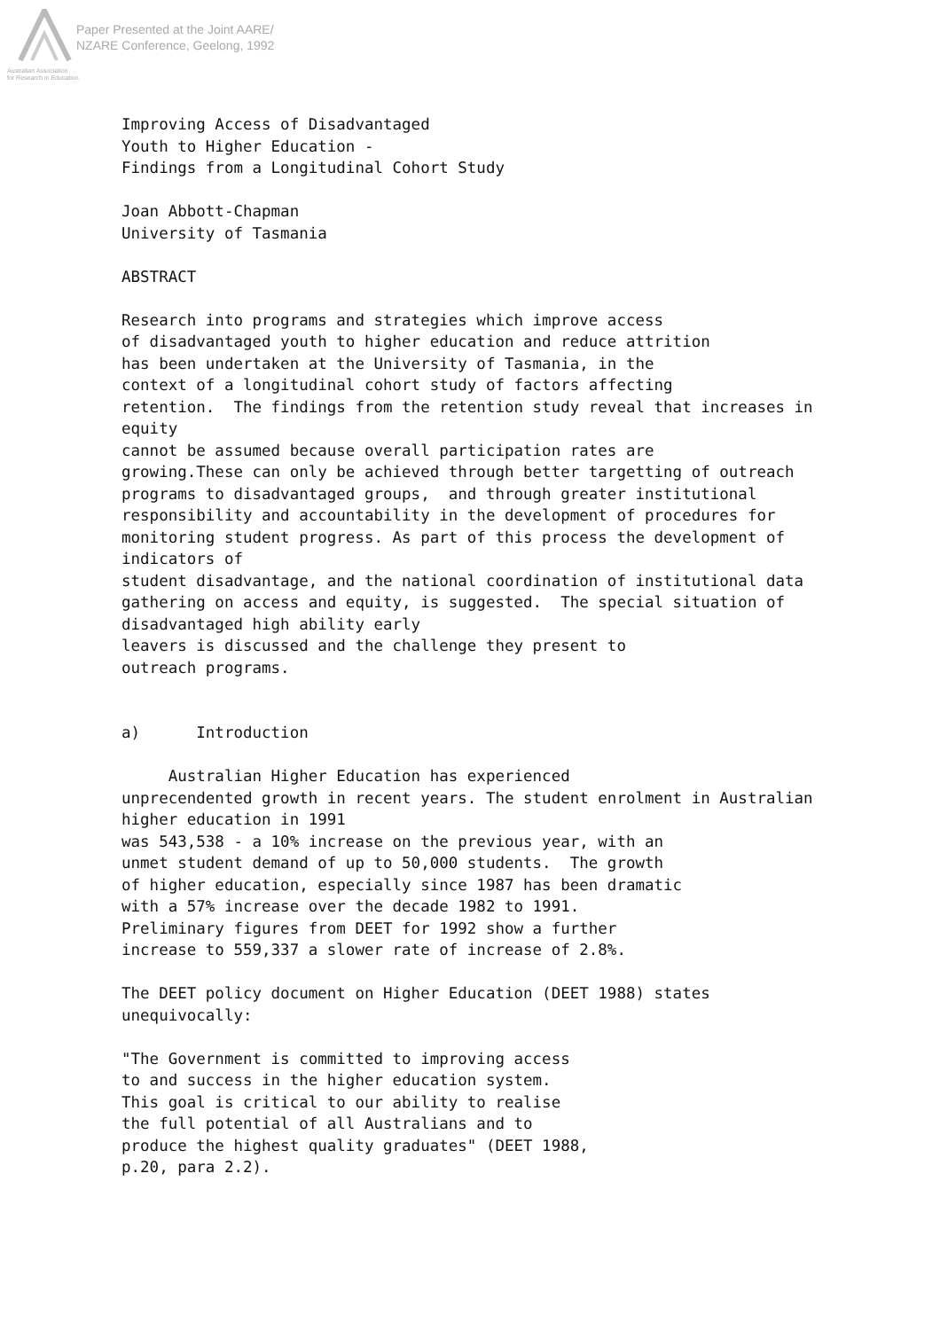Paper Presented at the Joint AARE/
NZARE Conference, Geelong, 1992
Australian Association
for Research in Education
Improving Access of Disadvantaged
Youth to Higher Education -
Findings from a Longitudinal Cohort Study

Joan Abbott-Chapman
University of Tasmania

ABSTRACT

Research into programs and strategies which improve access
of disadvantaged youth to higher education and reduce attrition
has been undertaken at the University of Tasmania, in the
context of a longitudinal cohort study of factors affecting
retention.  The findings from the retention study reveal that increases in
equity
cannot be assumed because overall participation rates are
growing.These can only be achieved through better targetting of outreach
programs to disadvantaged groups,  and through greater institutional
responsibility and accountability in the development of procedures for
monitoring student progress. As part of this process the development of
indicators of
student disadvantage, and the national coordination of institutional data
gathering on access and equity, is suggested.  The special situation of
disadvantaged high ability early
leavers is discussed and the challenge they present to
outreach programs.


a)      Introduction

     Australian Higher Education has experienced
unprecendented growth in recent years. The student enrolment in Australian
higher education in 1991
was 543,538 - a 10% increase on the previous year, with an
unmet student demand of up to 50,000 students.  The growth
of higher education, especially since 1987 has been dramatic
with a 57% increase over the decade 1982 to 1991.
Preliminary figures from DEET for 1992 show a further
increase to 559,337 a slower rate of increase of 2.8%.

The DEET policy document on Higher Education (DEET 1988) states
unequivocally:

"The Government is committed to improving access
to and success in the higher education system.
This goal is critical to our ability to realise
the full potential of all Australians and to
produce the highest quality graduates" (DEET 1988,
p.20, para 2.2).